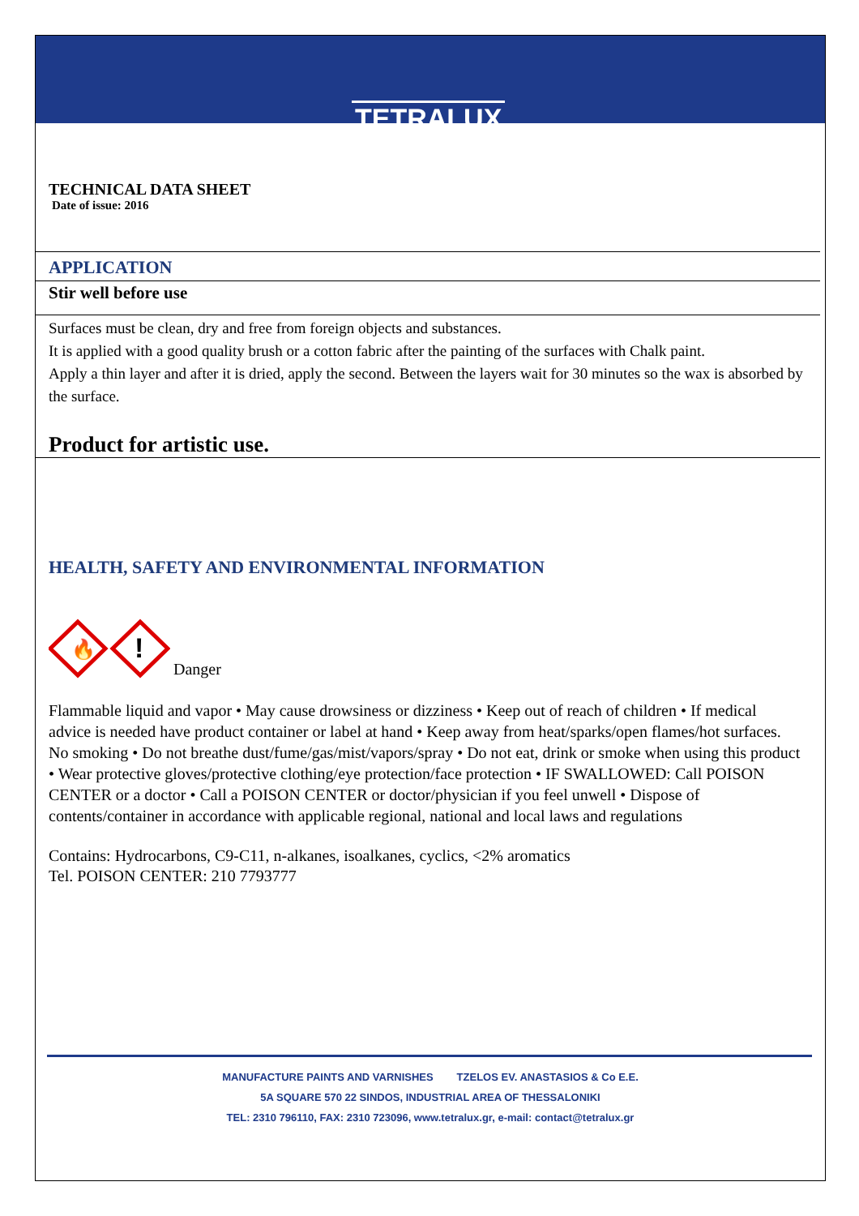TETRALUX
TECHNICAL DATA SHEET
Date of issue: 2016
APPLICATION
Stir well before use
Surfaces must be clean, dry and free from foreign objects and substances.
It is applied with a good quality brush or a cotton fabric after the painting of the surfaces with Chalk paint.
Apply a thin layer and after it is dried, apply the second. Between the layers wait for 30 minutes so the wax is absorbed by the surface.
Product for artistic use.
HEALTH, SAFETY AND ENVIRONMENTAL INFORMATION
🔥
!
Danger
Flammable liquid and vapor • May cause drowsiness or dizziness • Keep out of reach of children • If medical advice is needed have product container or label at hand • Keep away from heat/sparks/open flames/hot surfaces. No smoking • Do not breathe dust/fume/gas/mist/vapors/spray • Do not eat, drink or smoke when using this product • Wear protective gloves/protective clothing/eye protection/face protection • IF SWALLOWED: Call POISON CENTER or a doctor • Call a POISON CENTER or doctor/physician if you feel unwell • Dispose of contents/container in accordance with applicable regional, national and local laws and regulations
Contains: Hydrocarbons, C9-C11, n-alkanes, isoalkanes, cyclics, <2% aromatics
Tel. POISON CENTER: 210 7793777
MANUFACTURE PAINTS AND VARNISHES TZELOS EV. ANASTASIOS & Co E.E.
5A SQUARE 570 22 SINDOS, INDUSTRIAL AREA OF THESSALONIKI
TEL: 2310 796110, FAX: 2310 723096, www.tetralux.gr, e-mail: contact@tetralux.gr